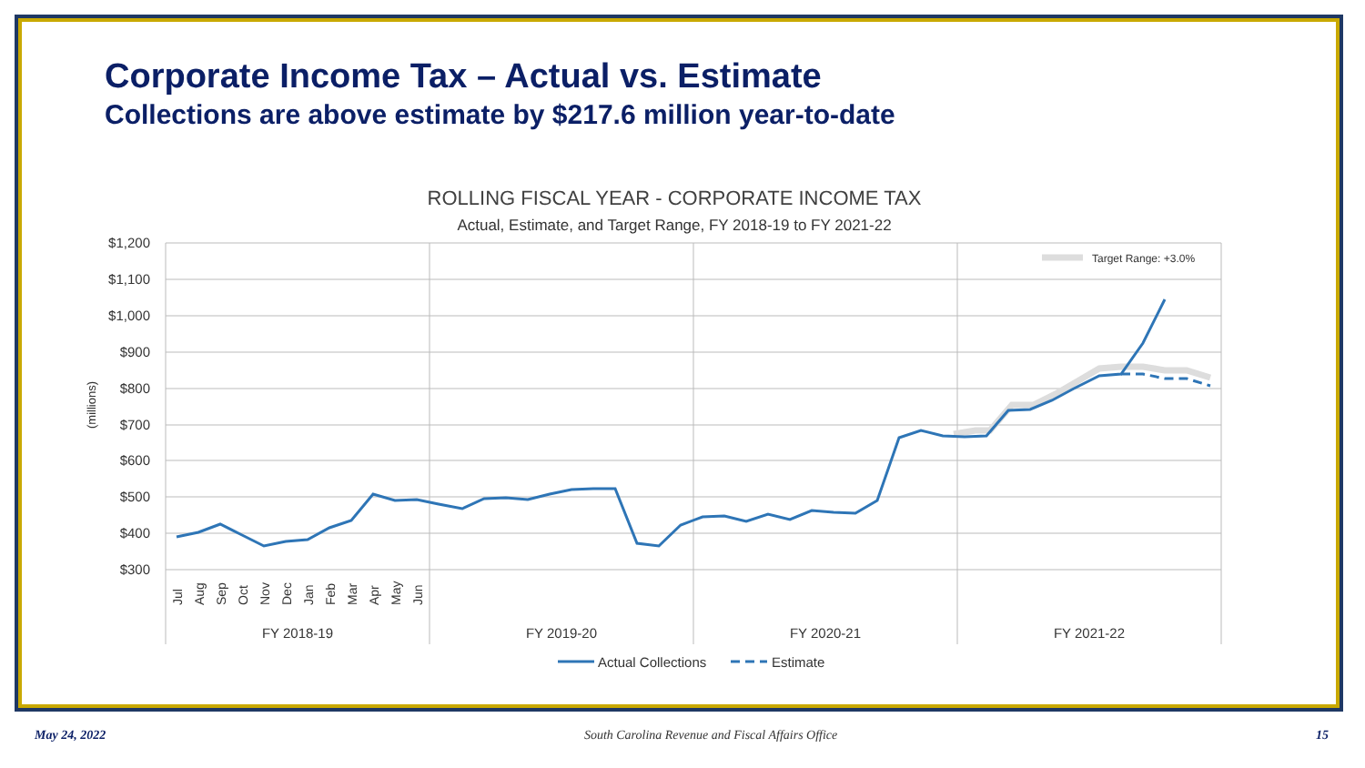Corporate Income Tax – Actual vs. Estimate
Collections are above estimate by $217.6 million year-to-date
ROLLING FISCAL YEAR - CORPORATE INCOME TAX
Actual, Estimate, and Target Range, FY 2018-19 to FY 2021-22
$1,200
$1,100
$1,000
$900
$800
$700
$600
$500
$400
$300
(millions)
Target Range: +3.0%
FY 2018-19
FY 2019-20
FY 2020-21
FY 2021-22
Jul
Aug
Sep
Oct
Nov
Dec
Jan
Feb
Mar
Apr
May
Jun
Actual Collections
Estimate
May 24, 2022 South Carolina Revenue and Fiscal Affairs Office 15